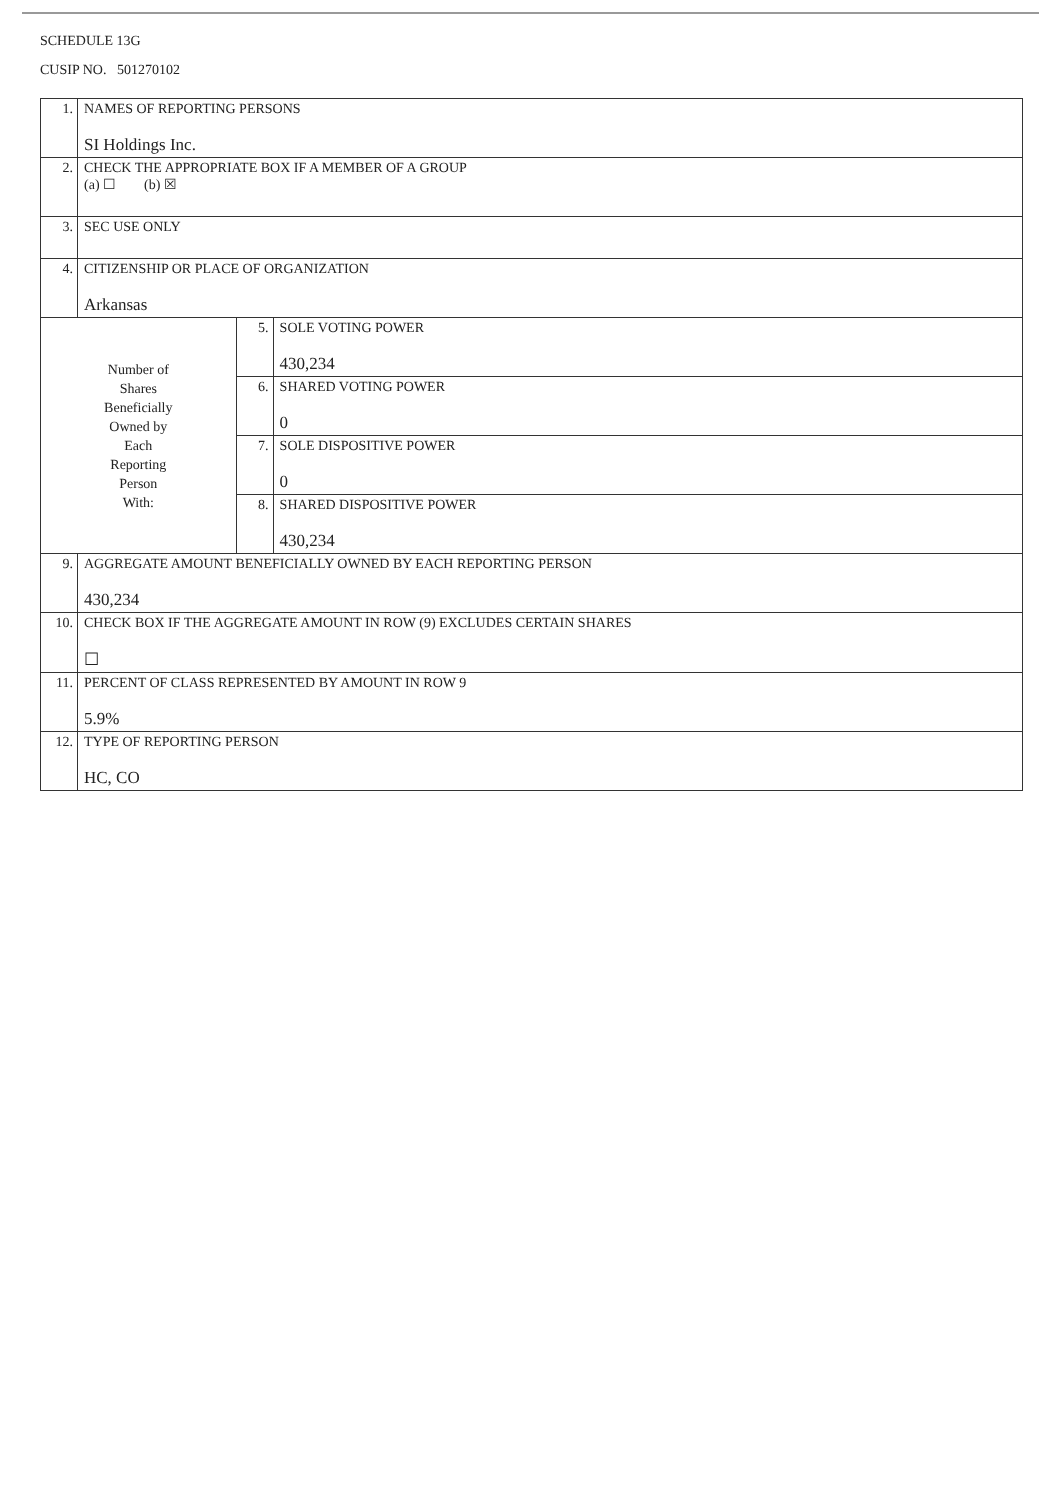SCHEDULE 13G
CUSIP NO. 501270102
| 1. | NAMES OF REPORTING PERSONS SI Holdings Inc. | | |
| 2. | CHECK THE APPROPRIATE BOX IF A MEMBER OF A GROUP (a) ☐ (b) ☒ | | |
| 3. | SEC USE ONLY | | |
| 4. | CITIZENSHIP OR PLACE OF ORGANIZATION Arkansas | | |
| Number of Shares Beneficially Owned by Each Reporting Person With: | | 5. | SOLE VOTING POWER 430,234 |
| | | 6. | SHARED VOTING POWER 0 |
| | | 7. | SOLE DISPOSITIVE POWER 0 |
| | | 8. | SHARED DISPOSITIVE POWER 430,234 |
| 9. | AGGREGATE AMOUNT BENEFICIALLY OWNED BY EACH REPORTING PERSON 430,234 | | |
| 10. | CHECK BOX IF THE AGGREGATE AMOUNT IN ROW (9) EXCLUDES CERTAIN SHARES ☐ | | |
| 11. | PERCENT OF CLASS REPRESENTED BY AMOUNT IN ROW 9 5.9% | | |
| 12. | TYPE OF REPORTING PERSON HC, CO | | |